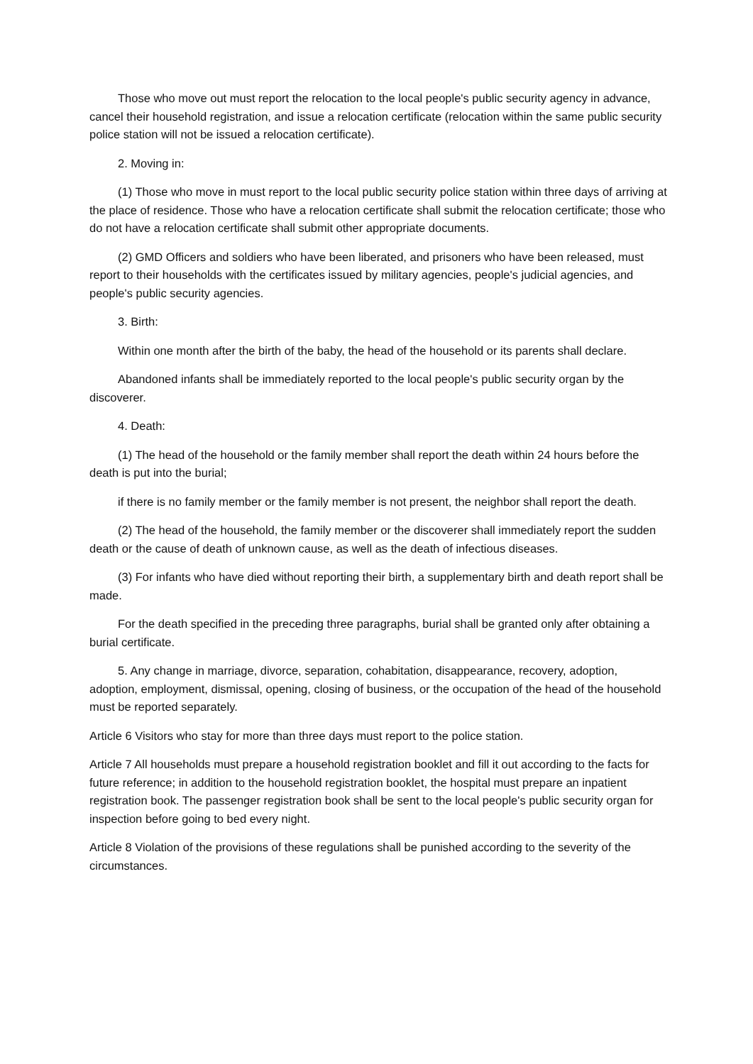Those who move out must report the relocation to the local people's public security agency in advance, cancel their household registration, and issue a relocation certificate (relocation within the same public security police station will not be issued a relocation certificate).
2. Moving in:
(1) Those who move in must report to the local public security police station within three days of arriving at the place of residence. Those who have a relocation certificate shall submit the relocation certificate; those who do not have a relocation certificate shall submit other appropriate documents.
(2) GMD Officers and soldiers who have been liberated, and prisoners who have been released, must report to their households with the certificates issued by military agencies, people's judicial agencies, and people's public security agencies.
3. Birth:
Within one month after the birth of the baby, the head of the household or its parents shall declare.
Abandoned infants shall be immediately reported to the local people's public security organ by the discoverer.
4. Death:
(1) The head of the household or the family member shall report the death within 24 hours before the death is put into the burial;
if there is no family member or the family member is not present, the neighbor shall report the death.
(2) The head of the household, the family member or the discoverer shall immediately report the sudden death or the cause of death of unknown cause, as well as the death of infectious diseases.
(3) For infants who have died without reporting their birth, a supplementary birth and death report shall be made.
For the death specified in the preceding three paragraphs, burial shall be granted only after obtaining a burial certificate.
5. Any change in marriage, divorce, separation, cohabitation, disappearance, recovery, adoption, adoption, employment, dismissal, opening, closing of business, or the occupation of the head of the household must be reported separately.
Article 6 Visitors who stay for more than three days must report to the police station.
Article 7 All households must prepare a household registration booklet and fill it out according to the facts for future reference; in addition to the household registration booklet, the hospital must prepare an inpatient registration book. The passenger registration book shall be sent to the local people's public security organ for inspection before going to bed every night.
Article 8 Violation of the provisions of these regulations shall be punished according to the severity of the circumstances.